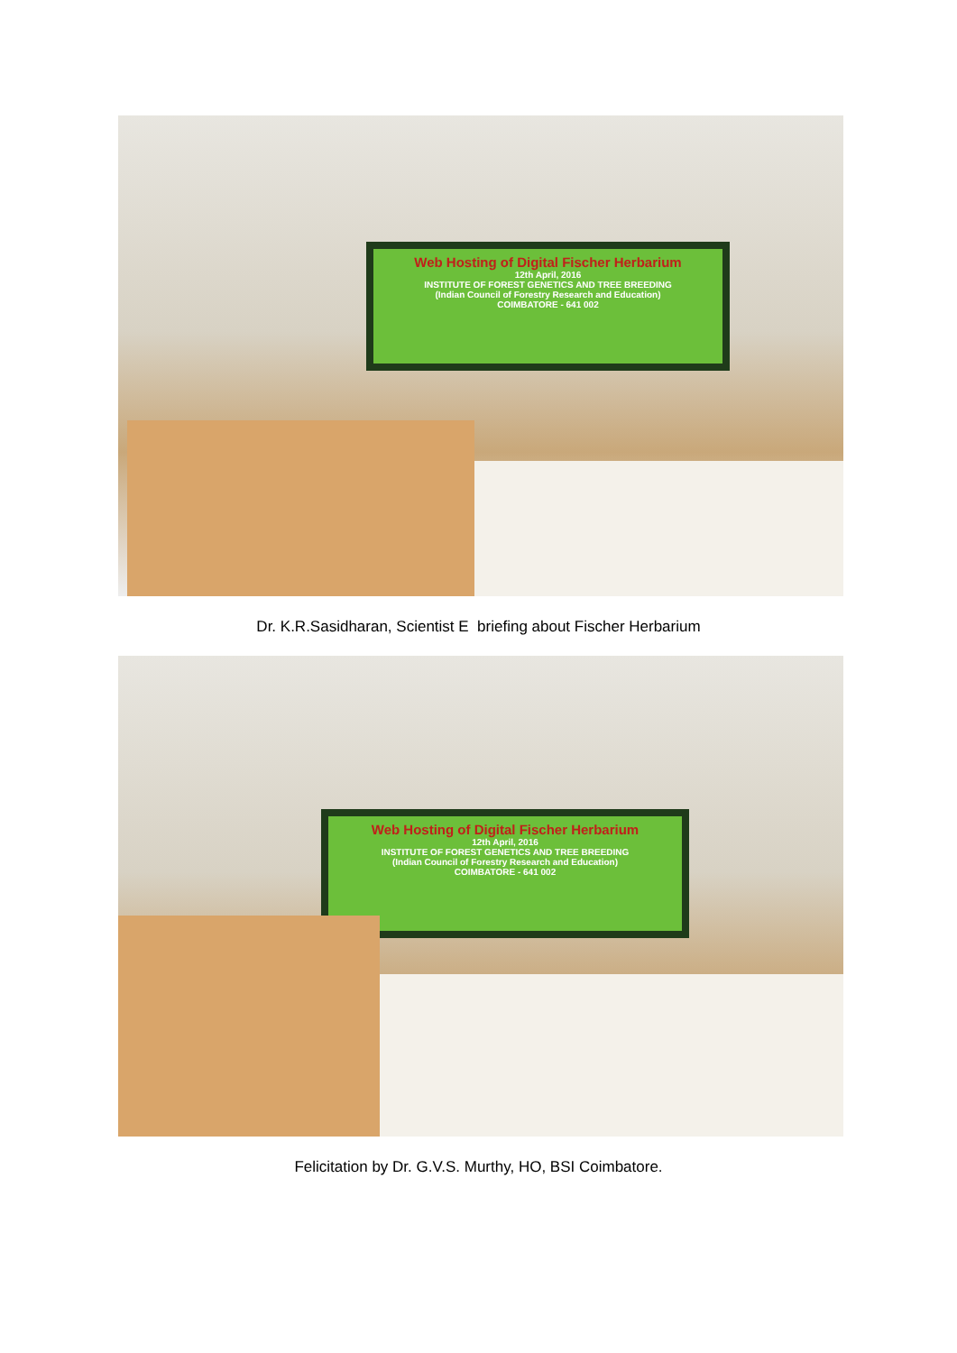Web Hosting of Digital Fischer Herbarium
12th April, 2016
INSTITUTE OF FOREST GENETICS AND TREE BREEDING
(Indian Council of Forestry Research and Education)
COIMBATORE - 641 002
Dr. K.R.Sasidharan, Scientist E briefing about Fischer Herbarium
Web Hosting of Digital Fischer Herbarium
12th April, 2016
INSTITUTE OF FOREST GENETICS AND TREE BREEDING
(Indian Council of Forestry Research and Education)
COIMBATORE - 641 002
Felicitation by Dr. G.V.S. Murthy, HO, BSI Coimbatore.